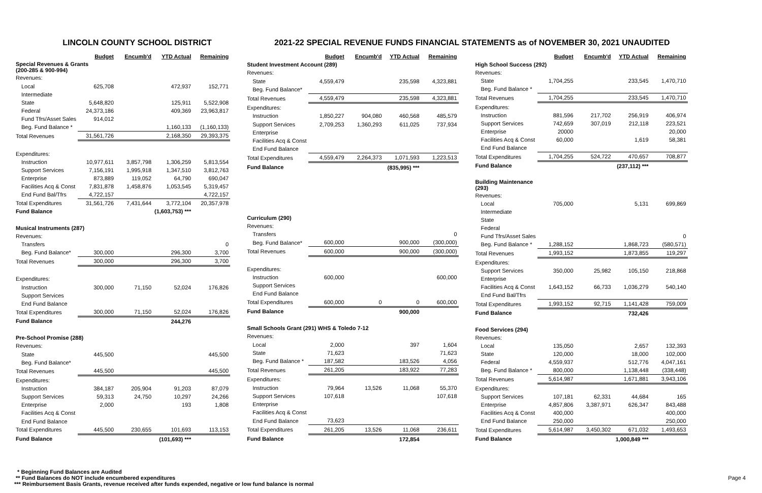LINCOLN COUNTY SCHOOL DISTRICT 2021-22 SPECIAL REVENUE FUNDS FINANCIAL STATEMENTS as of NOVEMBER 30, 2021 UNAUDITED
| | Budget | Encumb'd | YTD Actual | Remaining |
| Special Revenues & Grants (200-285 & 900-994) | | | | |
| Revenues: | | | | |
| Local | 625,708 | | 472,937 | 152,771 |
| Intermediate | | | | |
| State | 5,648,820 | | 125,911 | 5,522,908 |
| Federal | 24,373,186 | | 409,369 | 23,963,817 |
| Fund Tfrs/Asset Sales | 914,012 | | | |
| Beg. Fund Balance * | | | 1,160,133 | (1,160,133) |
| Total Revenues | 31,561,726 | | 2,168,350 | 29,393,375 |
| Expenditures: | | | | |
| Instruction | 10,977,611 | 3,857,798 | 1,306,259 | 5,813,554 |
| Support Services | 7,156,191 | 1,995,918 | 1,347,510 | 3,812,763 |
| Enterprise | 873,889 | 119,052 | 64,790 | 690,047 |
| Facilities Acq & Const | 7,831,878 | 1,458,876 | 1,053,545 | 5,319,457 |
| End Fund Bal/Tfrs | 4,722,157 | | | 4,722,157 |
| Total Expenditures | 31,561,726 | 7,431,644 | 3,772,104 | 20,357,978 |
| Fund Balance | | | (1,603,753) *** | |
| Musical Instruments (287) | | | | |
| Revenues: | | | | |
| Transfers | | | | 0 |
| Beg. Fund Balance* | 300,000 | | 296,300 | 3,700 |
| Total Revenues | 300,000 | | 296,300 | 3,700 |
| Expenditures: | | | | |
| Instruction | 300,000 | 71,150 | 52,024 | 176,826 |
| Support Services | | | | |
| End Fund Balance | | | | |
| Total Expenditures | 300,000 | 71,150 | 52,024 | 176,826 |
| Fund Balance | | | 244,276 | |
| Pre-School Promise (288) | | | | |
| Revenues: | | | | |
| State | 445,500 | | | 445,500 |
| Beg. Fund Balance* | | | | |
| Total Revenues | 445,500 | | | 445,500 |
| Expenditures: | | | | |
| Instruction | 384,187 | 205,904 | 91,203 | 87,079 |
| Support Services | 59,313 | 24,750 | 10,297 | 24,266 |
| Enterprise | 2,000 | | 193 | 1,808 |
| Facilities Acq & Const | | | | |
| End Fund Balance | | | | |
| Total Expenditures | 445,500 | 230,655 | 101,693 | 113,153 |
| Fund Balance | | | (101,693) *** | |
| | Budget | Encumb'd | YTD Actual | Remaining |
| Student Investment Account (289) | | | | |
| Revenues: | | | | |
| State | 4,559,479 | | 235,598 | 4,323,881 |
| Beg. Fund Balance* | | | | |
| Total Revenues | 4,559,479 | | 235,598 | 4,323,881 |
| Expenditures: | | | | |
| Instruction | 1,850,227 | 904,080 | 460,568 | 485,579 |
| Support Services | 2,709,253 | 1,360,293 | 611,025 | 737,934 |
| Enterprise | | | | |
| Facilities Acq & Const | | | | |
| End Fund Balance | | | | |
| Total Expenditures | 4,559,479 | 2,264,373 | 1,071,593 | 1,223,513 |
| Fund Balance | | | (835,995) *** | |
| Curriculum (290) | | | | |
| Revenues: | | | | |
| Transfers | | | | 0 |
| Beg. Fund Balance* | 600,000 | | 900,000 | (300,000) |
| Total Revenues | 600,000 | | 900,000 | (300,000) |
| Expenditures: | | | | |
| Instruction | 600,000 | | | 600,000 |
| Support Services | | | | |
| End Fund Balance | | | | |
| Total Expenditures | 600,000 | 0 | 0 | 600,000 |
| Fund Balance | | | 900,000 | |
| Small Schools Grant (291) WHS & Toledo 7-12 | | | | |
| Revenues: | | | | |
| Local | 2,000 | | 397 | 1,604 |
| State | 71,623 | | | 71,623 |
| Beg. Fund Balance * | 187,582 | | 183,526 | 4,056 |
| Total Revenues | 261,205 | | 183,922 | 77,283 |
| Expenditures: | | | | |
| Instruction | 79,964 | 13,526 | 11,068 | 55,370 |
| Support Services | 107,618 | | | 107,618 |
| Enterprise | | | | |
| Facilities Acq & Const | | | | |
| End Fund Balance | 73,623 | | | |
| Total Expenditures | 261,205 | 13,526 | 11,068 | 236,611 |
| Fund Balance | | | 172,854 | |
| | Budget | Encumb'd | YTD Actual | Remaining |
| High School Success (292) | | | | |
| Revenues: | | | | |
| State | 1,704,255 | | 233,545 | 1,470,710 |
| Beg. Fund Balance * | | | | |
| Total Revenues | 1,704,255 | | 233,545 | 1,470,710 |
| Expenditures: | | | | |
| Instruction | 881,596 | 217,702 | 256,919 | 406,974 |
| Support Services | 742,659 | 307,019 | 212,118 | 223,521 |
| Enterprise | 20000 | | | 20,000 |
| Facilities Acq & Const | 60,000 | | 1,619 | 58,381 |
| End Fund Balance | | | | |
| Total Expenditures | 1,704,255 | 524,722 | 470,657 | 708,877 |
| Fund Balance | | | (237,112) *** | |
| Building Maintenance (293) | | | | |
| Revenues: | | | | |
| Local | 705,000 | | 5,131 | 699,869 |
| Intermediate | | | | |
| State | | | | |
| Federal | | | | |
| Fund Tfrs/Asset Sales | | | | 0 |
| Beg. Fund Balance * | 1,288,152 | | 1,868,723 | (580,571) |
| Total Revenues | 1,993,152 | | 1,873,855 | 119,297 |
| Expenditures: | | | | |
| Support Services | 350,000 | 25,982 | 105,150 | 218,868 |
| Enterprise | | | | |
| Facilities Acq & Const | 1,643,152 | 66,733 | 1,036,279 | 540,140 |
| End Fund Bal/Tfrs | | | | |
| Total Expenditures | 1,993,152 | 92,715 | 1,141,428 | 759,009 |
| Fund Balance | | | 732,426 | |
| Food Services (294) | | | | |
| Revenues: | | | | |
| Local | 135,050 | | 2,657 | 132,393 |
| State | 120,000 | | 18,000 | 102,000 |
| Federal | 4,559,937 | | 512,776 | 4,047,161 |
| Beg. Fund Balance * | 800,000 | | 1,138,448 | (338,448) |
| Total Revenues | 5,614,987 | | 1,671,881 | 3,943,106 |
| Expenditures: | | | | |
| Support Services | 107,181 | 62,331 | 44,684 | 165 |
| Enterprise | 4,857,806 | 3,387,971 | 626,347 | 843,488 |
| Facilities Acq & Const | 400,000 | | | 400,000 |
| End Fund Balance | 250,000 | | | 250,000 |
| Total Expenditures | 5,614,987 | 3,450,302 | 671,032 | 1,493,653 |
| Fund Balance | | | 1,000,849 *** | |
* Beginning Fund Balances are Audited
** Fund Balances do NOT include encumbered expenditures Page 4
*** Reimbursement Basis Grants, revenue received after funds expended, negative or low fund balance is normal